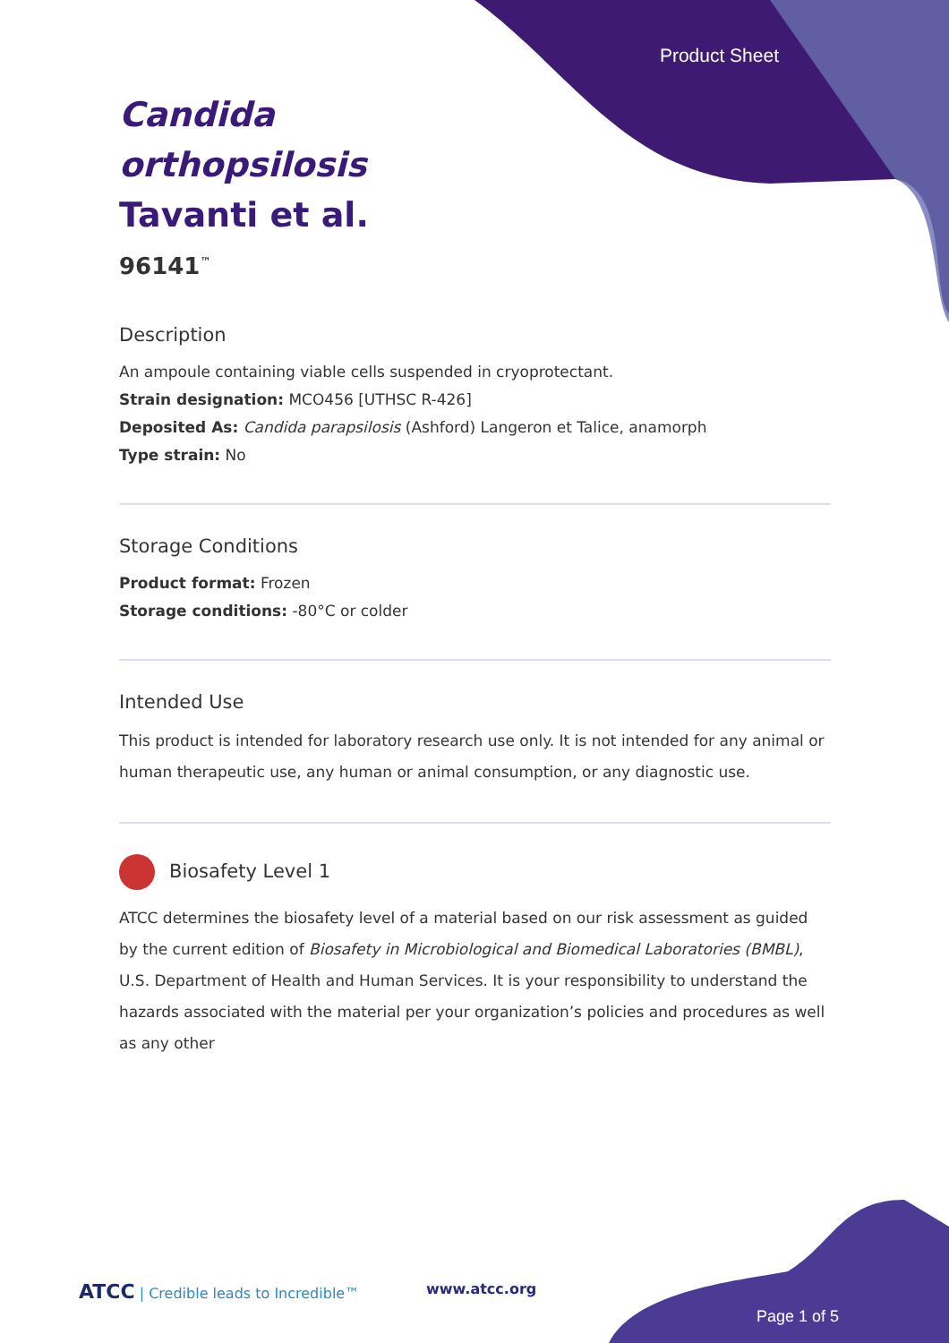Product Sheet
Candida orthopsilosis Tavanti et al.
96141<sup>™</sup>
Description
An ampoule containing viable cells suspended in cryoprotectant.
Strain designation: MCO456 [UTHSC R-426]
Deposited As: Candida parapsilosis (Ashford) Langeron et Talice, anamorph
Type strain: No
Storage Conditions
Product format: Frozen
Storage conditions: -80°C or colder
Intended Use
This product is intended for laboratory research use only. It is not intended for any animal or human therapeutic use, any human or animal consumption, or any diagnostic use.
Biosafety Level 1
ATCC determines the biosafety level of a material based on our risk assessment as guided by the current edition of Biosafety in Microbiological and Biomedical Laboratories (BMBL), U.S. Department of Health and Human Services. It is your responsibility to understand the hazards associated with the material per your organization’s policies and procedures as well as any other
ATCC | Credible leads to Incredible™
www.atcc.org
Page 1 of 5